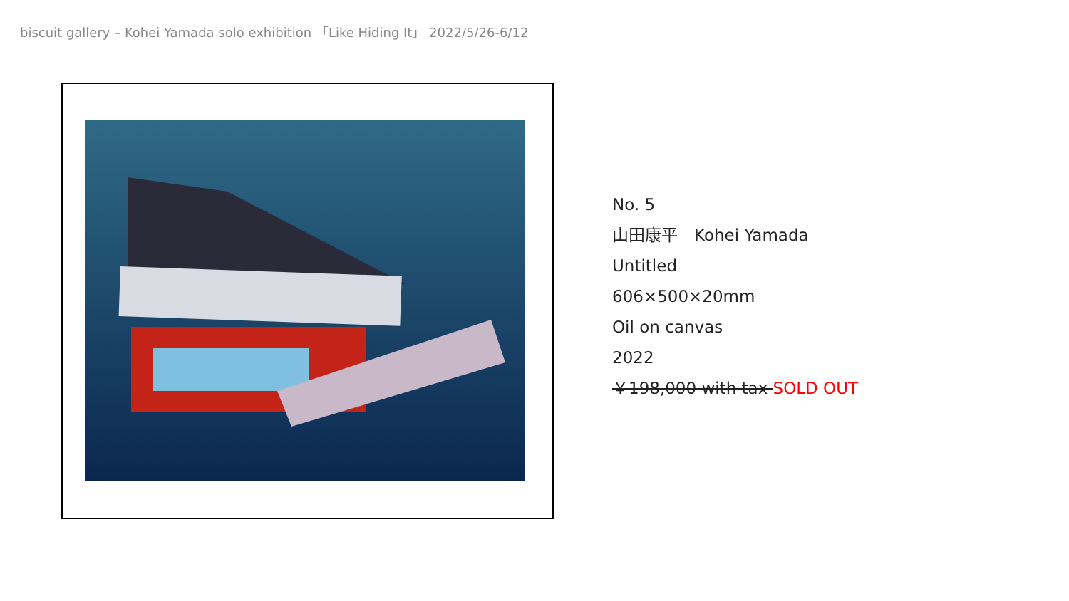biscuit gallery – Kohei Yamada solo exhibition 「Like Hiding It」 2022/5/26-6/12
No. 5
山田康平　Kohei Yamada
Untitled
606×500×20mm
Oil on canvas
2022
￥198,000 with tax SOLD OUT